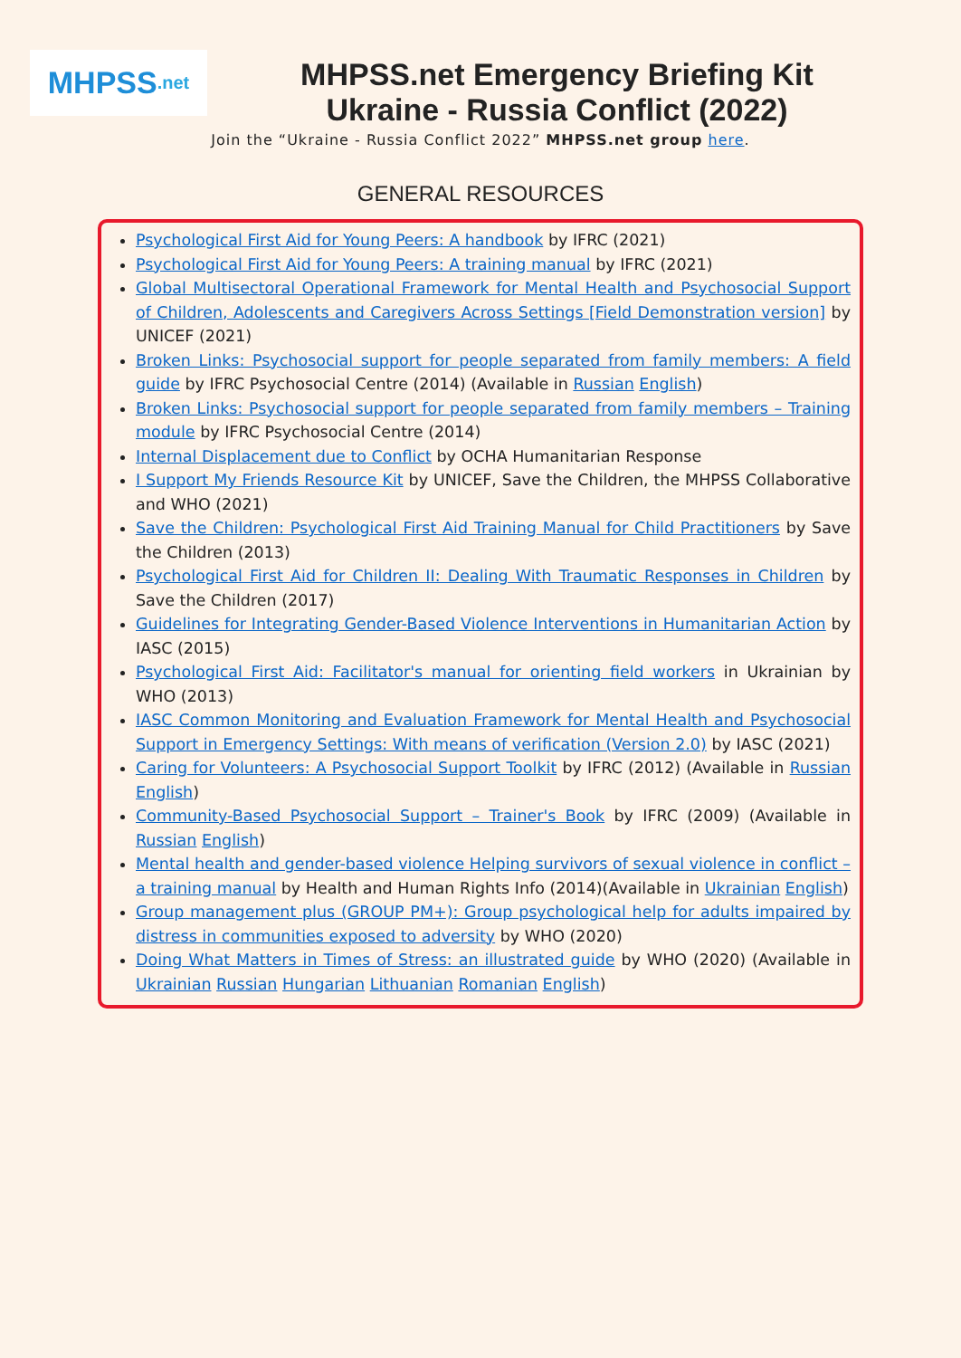MHPSS.net
MHPSS.net Emergency Briefing Kit
Ukraine - Russia Conflict (2022)
Join the “Ukraine - Russia Conflict 2022” MHPSS.net group here.
GENERAL RESOURCES
Psychological First Aid for Young Peers: A handbook by IFRC (2021)
Psychological First Aid for Young Peers: A training manual by IFRC (2021)
Global Multisectoral Operational Framework for Mental Health and Psychosocial Support of Children, Adolescents and Caregivers Across Settings [Field Demonstration version] by UNICEF (2021)
Broken Links: Psychosocial support for people separated from family members: A field guide by IFRC Psychosocial Centre (2014) (Available in Russian English)
Broken Links: Psychosocial support for people separated from family members – Training module by IFRC Psychosocial Centre (2014)
Internal Displacement due to Conflict by OCHA Humanitarian Response
I Support My Friends Resource Kit by UNICEF, Save the Children, the MHPSS Collaborative and WHO (2021)
Save the Children: Psychological First Aid Training Manual for Child Practitioners by Save the Children (2013)
Psychological First Aid for Children II: Dealing With Traumatic Responses in Children by Save the Children (2017)
Guidelines for Integrating Gender-Based Violence Interventions in Humanitarian Action by IASC (2015)
Psychological First Aid: Facilitator's manual for orienting field workers in Ukrainian by WHO (2013)
IASC Common Monitoring and Evaluation Framework for Mental Health and Psychosocial Support in Emergency Settings: With means of verification (Version 2.0) by IASC (2021)
Caring for Volunteers: A Psychosocial Support Toolkit by IFRC (2012) (Available in Russian English)
Community-Based Psychosocial Support – Trainer's Book by IFRC (2009) (Available in Russian English)
Mental health and gender-based violence Helping survivors of sexual violence in conflict – a training manual by Health and Human Rights Info (2014)(Available in Ukrainian English)
Group management plus (GROUP PM+): Group psychological help for adults impaired by distress in communities exposed to adversity by WHO (2020)
Doing What Matters in Times of Stress: an illustrated guide by WHO (2020) (Available in Ukrainian Russian Hungarian Lithuanian Romanian English)